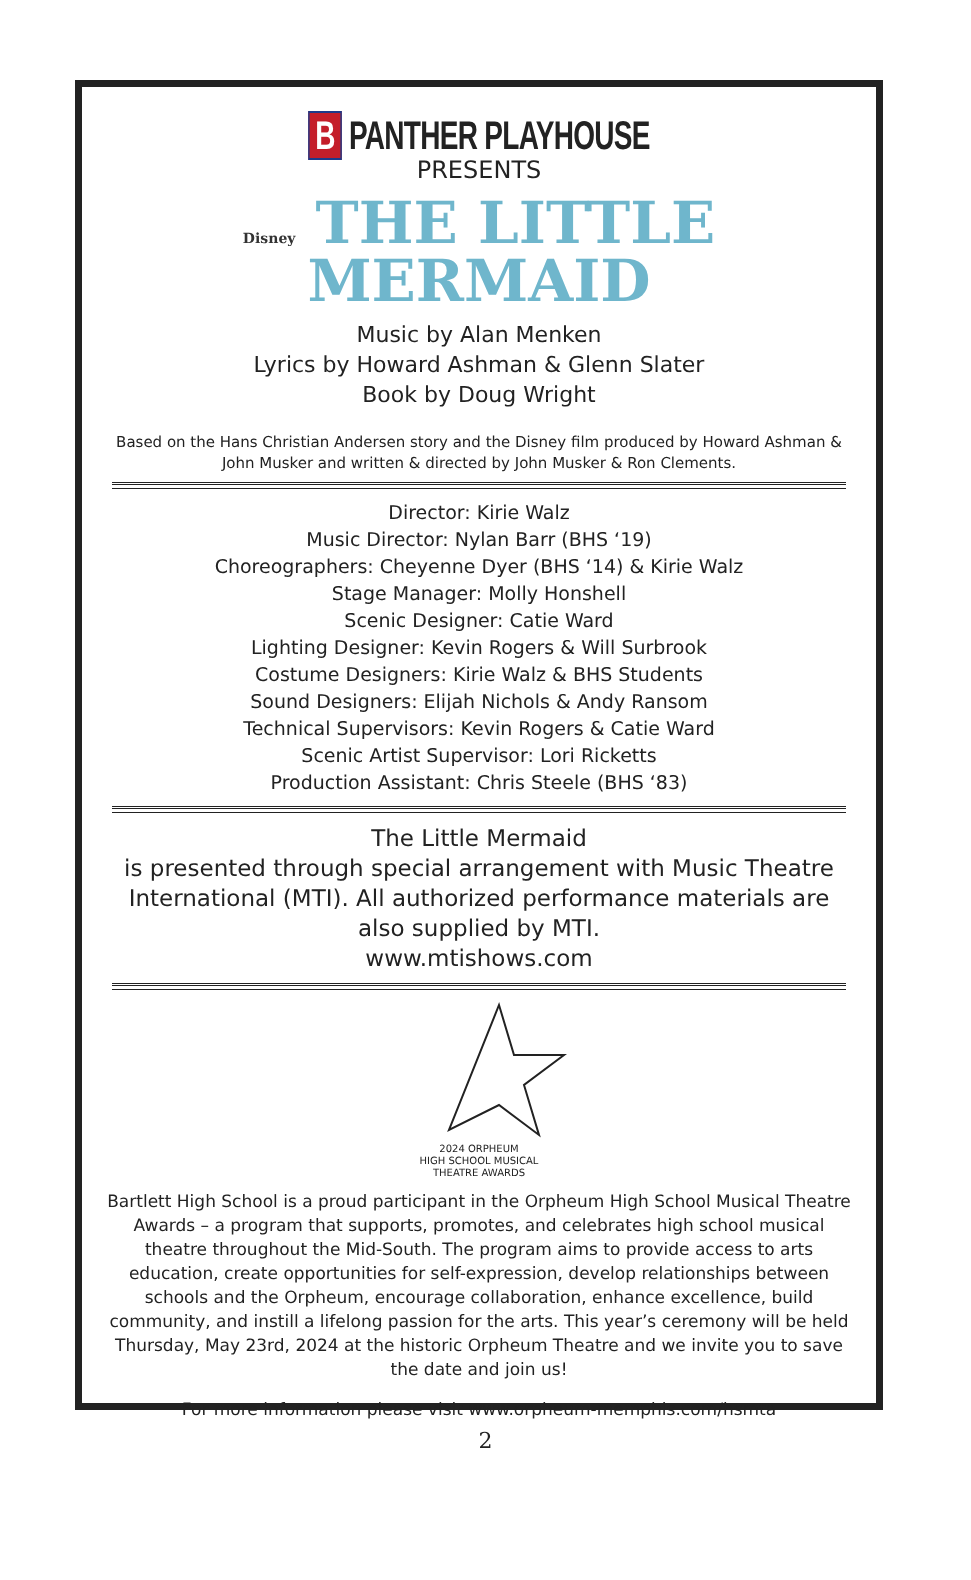B PANTHER PLAYHOUSE
PRESENTS
Disney THE LITTLE
MERMAID
Music by Alan Menken
Lyrics by Howard Ashman & Glenn Slater
Book by Doug Wright
Based on the Hans Christian Andersen story and the Disney film produced by Howard Ashman & John Musker and written & directed by John Musker & Ron Clements.
Director: Kirie Walz
Music Director: Nylan Barr (BHS ‘19)
Choreographers: Cheyenne Dyer (BHS ‘14) & Kirie Walz
Stage Manager: Molly Honshell
Scenic Designer: Catie Ward
Lighting Designer: Kevin Rogers & Will Surbrook
Costume Designers: Kirie Walz & BHS Students
Sound Designers: Elijah Nichols & Andy Ransom
Technical Supervisors: Kevin Rogers & Catie Ward
Scenic Artist Supervisor: Lori Ricketts
Production Assistant: Chris Steele (BHS ‘83)
The Little Mermaid
is presented through special arrangement with Music Theatre International (MTI). All authorized performance materials are also supplied by MTI.
www.mtishows.com
2024 ORPHEUM
HIGH SCHOOL MUSICAL
THEATRE AWARDS
Bartlett High School is a proud participant in the Orpheum High School Musical Theatre Awards – a program that supports, promotes, and celebrates high school musical theatre throughout the Mid-South. The program aims to provide access to arts education, create opportunities for self-expression, develop relationships between schools and the Orpheum, encourage collaboration, enhance excellence, build community, and instill a lifelong passion for the arts. This year’s ceremony will be held Thursday, May 23rd, 2024 at the historic Orpheum Theatre and we invite you to save the date and join us!
For more information please visit www.orpheum-memphis.com/hsmta
2